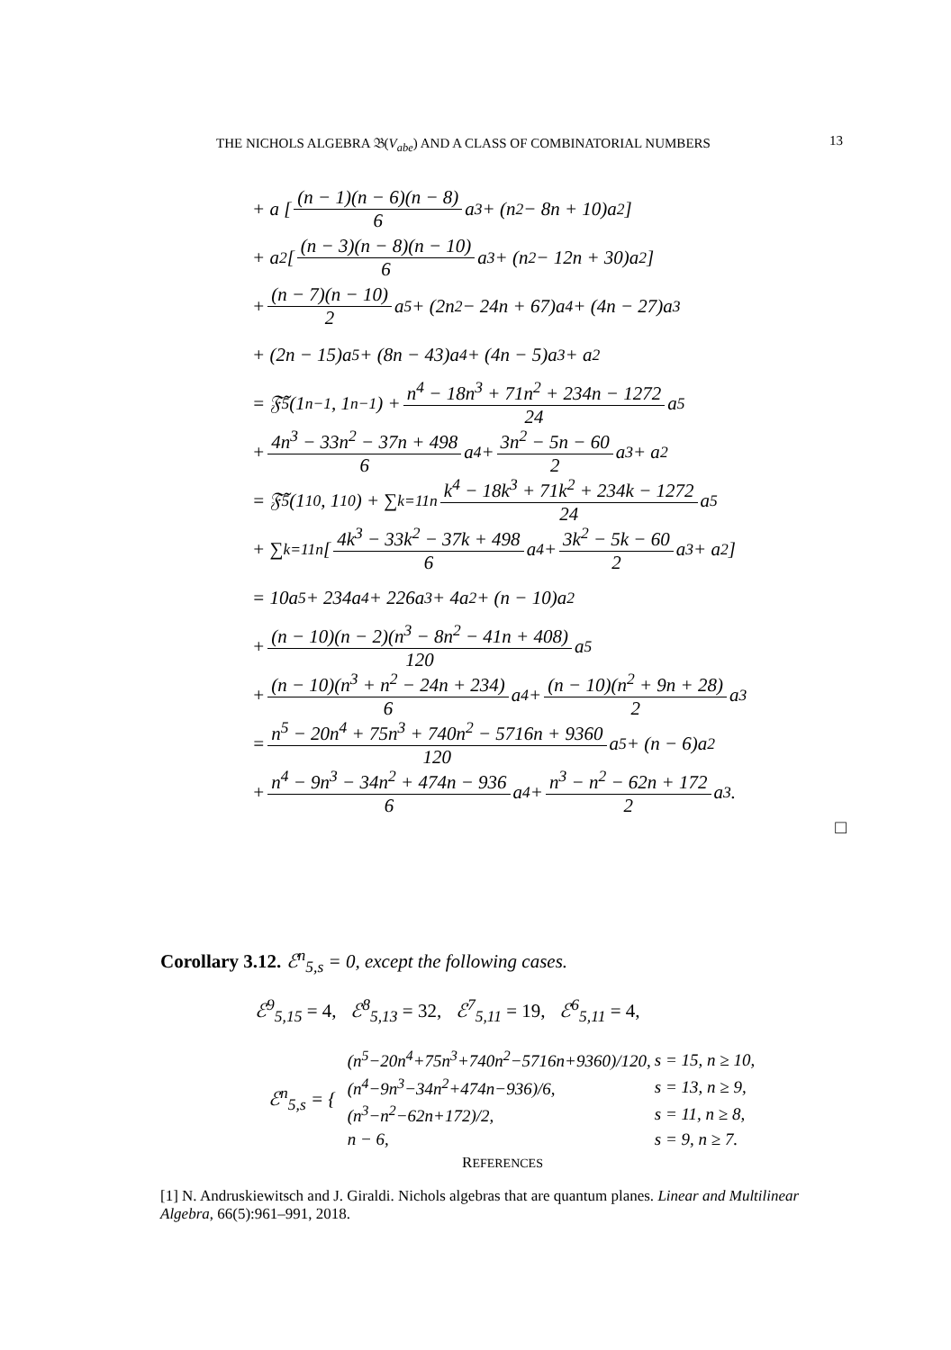THE NICHOLS ALGEBRA 𝔅(V<sub>abe</sub>) AND A CLASS OF COMBINATORIAL NUMBERS 13
+ a [ (n − 1)(n − 6)(n − 8) 6 a<sup>3</sup> + (n<sup>2</sup> − 8n + 10)a<sup>2</sup> ]
+ a<sup>2</sup> [ (n − 3)(n − 8)(n − 10) 6 a<sup>3</sup> + (n<sup>2</sup> − 12n + 30)a<sup>2</sup> ]
+ (n − 7)(n − 10) 2 a<sup>5</sup> + (2n<sup>2</sup> − 24n + 67)a<sup>4</sup> + (4n − 27)a<sup>3</sup>
+ (2n − 15)a<sup>5</sup> + (8n − 43)a<sup>4</sup> + (4n − 5)a<sup>3</sup> + a<sup>2</sup>
= 𝔉̃<sub>5</sub>(1<sup>n−1</sup>, 1<sup>n−1</sup>) + n<sup>4</sup> − 18n<sup>3</sup> + 71n<sup>2</sup> + 234n − 1272 24 a<sup>5</sup>
+ 4n<sup>3</sup> − 33n<sup>2</sup> − 37n + 498 6 a<sup>4</sup> + 3n<sup>2</sup> − 5n − 60 2 a<sup>3</sup> + a<sup>2</sup>
= 𝔉̃<sub>5</sub>(1<sup>10</sup>, 1<sup>10</sup>) + ∑<sub>k=11</sub><sup>n</sup> k<sup>4</sup> − 18k<sup>3</sup> + 71k<sup>2</sup> + 234k − 1272 24 a<sup>5</sup>
+ ∑<sub>k=11</sub><sup>n</sup> [ 4k<sup>3</sup> − 33k<sup>2</sup> − 37k + 498 6 a<sup>4</sup> + 3k<sup>2</sup> − 5k − 60 2 a<sup>3</sup> + a<sup>2</sup> ]
= 10a<sup>5</sup> + 234a<sup>4</sup> + 226a<sup>3</sup> + 4a<sup>2</sup> + (n − 10)a<sup>2</sup>
+ (n − 10)(n − 2)(n<sup>3</sup> − 8n<sup>2</sup> − 41n + 408) 120 a<sup>5</sup>
+ (n − 10)(n<sup>3</sup> + n<sup>2</sup> − 24n + 234) 6 a<sup>4</sup> + (n − 10)(n<sup>2</sup> + 9n + 28) 2 a<sup>3</sup>
= n<sup>5</sup> − 20n<sup>4</sup> + 75n<sup>3</sup> + 740n<sup>2</sup> − 5716n + 9360 120 a<sup>5</sup> + (n − 6)a<sup>2</sup>
+ n<sup>4</sup> − 9n<sup>3</sup> − 34n<sup>2</sup> + 474n − 936 6 a<sup>4</sup> + n<sup>3</sup> − n<sup>2</sup> − 62n + 172 2 a<sup>3</sup>.
□
Corollary 3.12. ℰ<sup>n</sup><sub>5,s</sub> = 0, except the following cases.
ℰ<sup>9</sup><sub>5,15</sub> = 4, ℰ<sup>8</sup><sub>5,13</sub> = 32, ℰ<sup>7</sup><sub>5,11</sub> = 19, ℰ<sup>6</sup><sub>5,11</sub> = 4,
ℰ<sup>n</sup><sub>5,s</sub> = {
| (n<sup>5</sup>−20n<sup>4</sup>+75n<sup>3</sup>+740n<sup>2</sup>−5716n+9360)/120, | s = 15, n ≥ 10, |
| (n<sup>4</sup>−9n<sup>3</sup>−34n<sup>2</sup>+474n−936)/6, | s = 13, n ≥ 9, |
| (n<sup>3</sup>−n<sup>2</sup>−62n+172)/2, | s = 11, n ≥ 8, |
| n − 6, | s = 9, n ≥ 7. |
REFERENCES
[1] N. Andruskiewitsch and J. Giraldi. Nichols algebras that are quantum planes. Linear and Multilinear Algebra, 66(5):961–991, 2018.